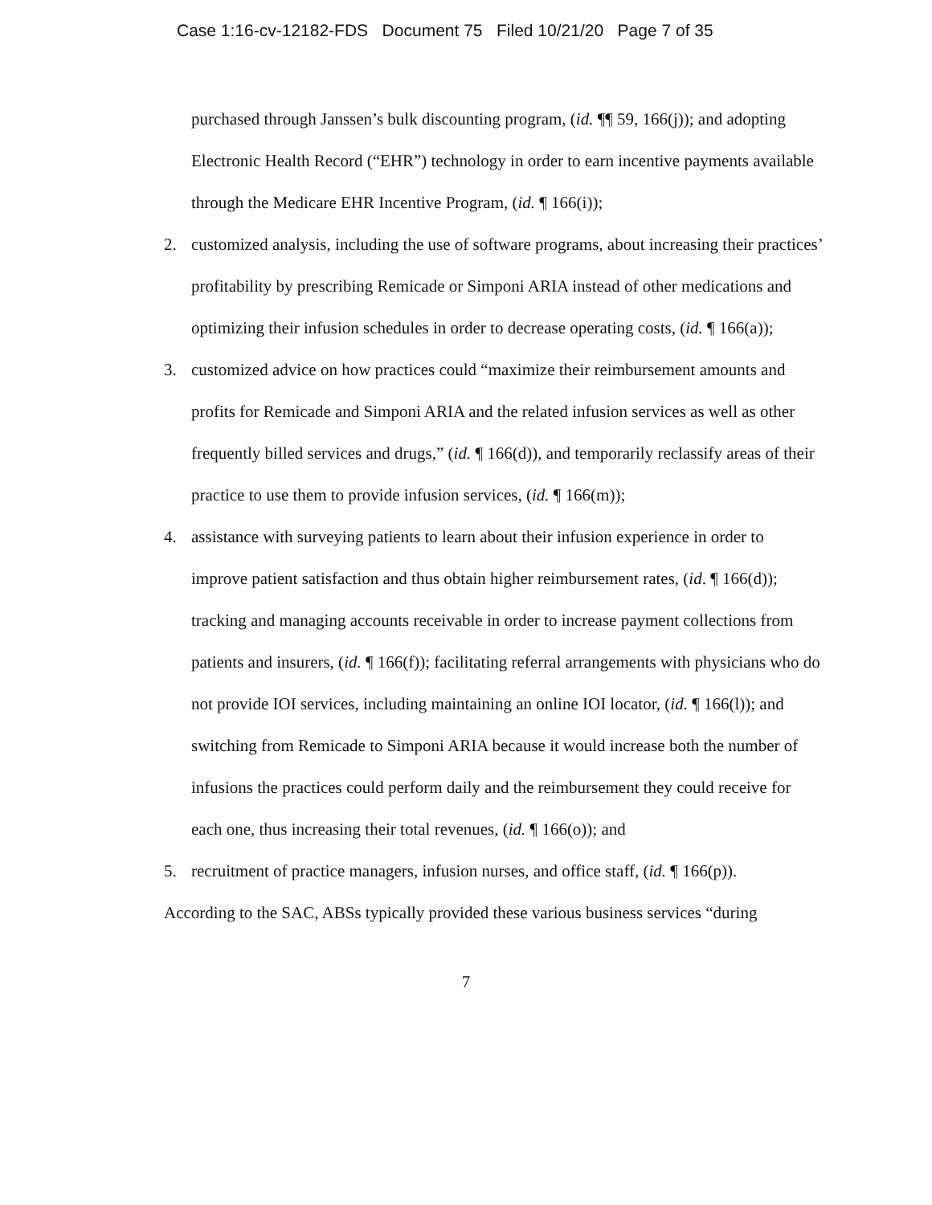Case 1:16-cv-12182-FDS Document 75 Filed 10/21/20 Page 7 of 35
purchased through Janssen’s bulk discounting program, (id. ¶¶ 59, 166(j)); and adopting Electronic Health Record (“EHR”) technology in order to earn incentive payments available through the Medicare EHR Incentive Program, (id. ¶ 166(i));
2. customized analysis, including the use of software programs, about increasing their practices’ profitability by prescribing Remicade or Simponi ARIA instead of other medications and optimizing their infusion schedules in order to decrease operating costs, (id. ¶ 166(a));
3. customized advice on how practices could “maximize their reimbursement amounts and profits for Remicade and Simponi ARIA and the related infusion services as well as other frequently billed services and drugs,” (id. ¶ 166(d)), and temporarily reclassify areas of their practice to use them to provide infusion services, (id. ¶ 166(m));
4. assistance with surveying patients to learn about their infusion experience in order to improve patient satisfaction and thus obtain higher reimbursement rates, (id. ¶ 166(d)); tracking and managing accounts receivable in order to increase payment collections from patients and insurers, (id. ¶ 166(f)); facilitating referral arrangements with physicians who do not provide IOI services, including maintaining an online IOI locator, (id. ¶ 166(l)); and switching from Remicade to Simponi ARIA because it would increase both the number of infusions the practices could perform daily and the reimbursement they could receive for each one, thus increasing their total revenues, (id. ¶ 166(o)); and
5. recruitment of practice managers, infusion nurses, and office staff, (id. ¶ 166(p)).
According to the SAC, ABSs typically provided these various business services “during
7